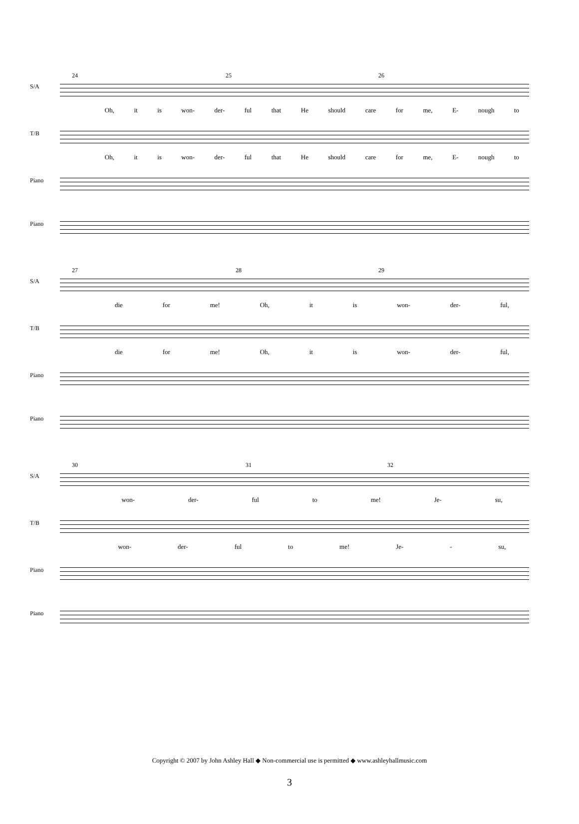24 25 26
S/A
Oh, it is won- der- ful that He should care for me, E- nough to
T/B
Oh, it is won- der- ful that He should care for me, E- nough to
Piano
Piano
27 28 29
S/A
die for me! Oh, it is won- der- ful,
T/B
die for me! Oh, it is won- der- ful,
Piano
Piano
30 31 32
S/A
won- der- ful to me! Je- su,
T/B
won- der- ful to me! Je- - su,
Piano
Piano
Copyright © 2007 by John Ashley Hall ◆ Non-commercial use is permitted ◆ www.ashleyhallmusic.com
3